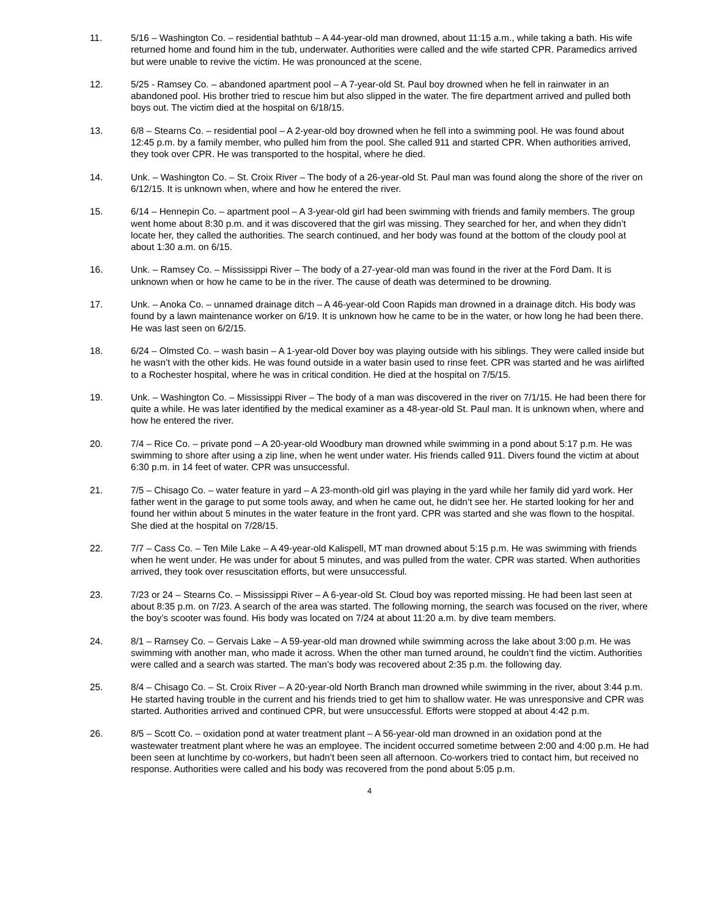11. 5/16 – Washington Co. – residential bathtub – A 44-year-old man drowned, about 11:15 a.m., while taking a bath. His wife returned home and found him in the tub, underwater. Authorities were called and the wife started CPR. Paramedics arrived but were unable to revive the victim. He was pronounced at the scene.
12. 5/25 - Ramsey Co. – abandoned apartment pool – A 7-year-old St. Paul boy drowned when he fell in rainwater in an abandoned pool. His brother tried to rescue him but also slipped in the water. The fire department arrived and pulled both boys out. The victim died at the hospital on 6/18/15.
13. 6/8 – Stearns Co. – residential pool – A 2-year-old boy drowned when he fell into a swimming pool. He was found about 12:45 p.m. by a family member, who pulled him from the pool. She called 911 and started CPR. When authorities arrived, they took over CPR. He was transported to the hospital, where he died.
14. Unk. – Washington Co. – St. Croix River – The body of a 26-year-old St. Paul man was found along the shore of the river on 6/12/15. It is unknown when, where and how he entered the river.
15. 6/14 – Hennepin Co. – apartment pool – A 3-year-old girl had been swimming with friends and family members. The group went home about 8:30 p.m. and it was discovered that the girl was missing. They searched for her, and when they didn’t locate her, they called the authorities. The search continued, and her body was found at the bottom of the cloudy pool at about 1:30 a.m. on 6/15.
16. Unk. – Ramsey Co. – Mississippi River – The body of a 27-year-old man was found in the river at the Ford Dam. It is unknown when or how he came to be in the river. The cause of death was determined to be drowning.
17. Unk. – Anoka Co. – unnamed drainage ditch – A 46-year-old Coon Rapids man drowned in a drainage ditch. His body was found by a lawn maintenance worker on 6/19. It is unknown how he came to be in the water, or how long he had been there. He was last seen on 6/2/15.
18. 6/24 – Olmsted Co. – wash basin – A 1-year-old Dover boy was playing outside with his siblings. They were called inside but he wasn’t with the other kids. He was found outside in a water basin used to rinse feet. CPR was started and he was airlifted to a Rochester hospital, where he was in critical condition. He died at the hospital on 7/5/15.
19. Unk. – Washington Co. – Mississippi River – The body of a man was discovered in the river on 7/1/15. He had been there for quite a while. He was later identified by the medical examiner as a 48-year-old St. Paul man. It is unknown when, where and how he entered the river.
20. 7/4 – Rice Co. – private pond – A 20-year-old Woodbury man drowned while swimming in a pond about 5:17 p.m. He was swimming to shore after using a zip line, when he went under water. His friends called 911. Divers found the victim at about 6:30 p.m. in 14 feet of water. CPR was unsuccessful.
21. 7/5 – Chisago Co. – water feature in yard – A 23-month-old girl was playing in the yard while her family did yard work. Her father went in the garage to put some tools away, and when he came out, he didn’t see her. He started looking for her and found her within about 5 minutes in the water feature in the front yard. CPR was started and she was flown to the hospital. She died at the hospital on 7/28/15.
22. 7/7 – Cass Co. – Ten Mile Lake – A 49-year-old Kalispell, MT man drowned about 5:15 p.m. He was swimming with friends when he went under. He was under for about 5 minutes, and was pulled from the water. CPR was started. When authorities arrived, they took over resuscitation efforts, but were unsuccessful.
23. 7/23 or 24 – Stearns Co. – Mississippi River – A 6-year-old St. Cloud boy was reported missing. He had been last seen at about 8:35 p.m. on 7/23. A search of the area was started. The following morning, the search was focused on the river, where the boy’s scooter was found. His body was located on 7/24 at about 11:20 a.m. by dive team members.
24. 8/1 – Ramsey Co. – Gervais Lake – A 59-year-old man drowned while swimming across the lake about 3:00 p.m. He was swimming with another man, who made it across. When the other man turned around, he couldn’t find the victim. Authorities were called and a search was started. The man’s body was recovered about 2:35 p.m. the following day.
25. 8/4 – Chisago Co. – St. Croix River – A 20-year-old North Branch man drowned while swimming in the river, about 3:44 p.m. He started having trouble in the current and his friends tried to get him to shallow water. He was unresponsive and CPR was started. Authorities arrived and continued CPR, but were unsuccessful. Efforts were stopped at about 4:42 p.m.
26. 8/5 – Scott Co. – oxidation pond at water treatment plant – A 56-year-old man drowned in an oxidation pond at the wastewater treatment plant where he was an employee. The incident occurred sometime between 2:00 and 4:00 p.m. He had been seen at lunchtime by co-workers, but hadn’t been seen all afternoon. Co-workers tried to contact him, but received no response. Authorities were called and his body was recovered from the pond about 5:05 p.m.
4